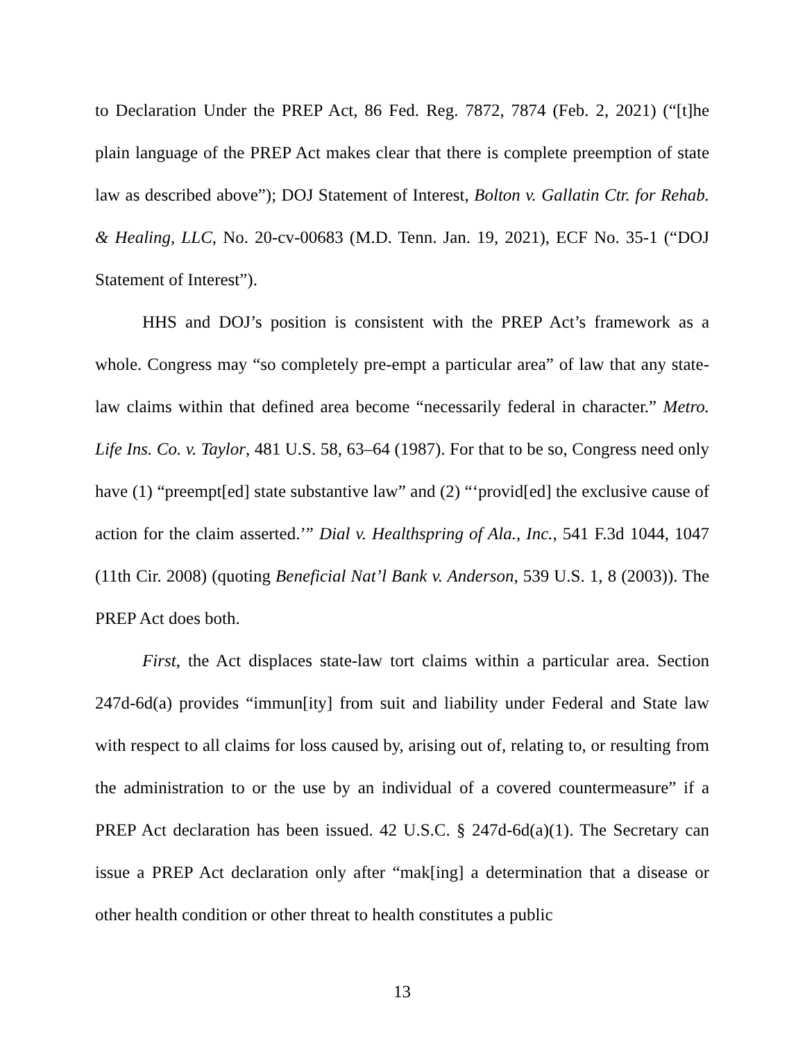to Declaration Under the PREP Act, 86 Fed. Reg. 7872, 7874 (Feb. 2, 2021) (“[t]he plain language of the PREP Act makes clear that there is complete preemption of state law as described above”); DOJ Statement of Interest, Bolton v. Gallatin Ctr. for Rehab. & Healing, LLC, No. 20-cv-00683 (M.D. Tenn. Jan. 19, 2021), ECF No. 35-1 (“DOJ Statement of Interest”).
HHS and DOJ’s position is consistent with the PREP Act’s framework as a whole. Congress may “so completely pre-empt a particular area” of law that any state-law claims within that defined area become “necessarily federal in character.” Metro. Life Ins. Co. v. Taylor, 481 U.S. 58, 63–64 (1987). For that to be so, Congress need only have (1) “preempt[ed] state substantive law” and (2) “‘provid[ed] the exclusive cause of action for the claim asserted.’” Dial v. Healthspring of Ala., Inc., 541 F.3d 1044, 1047 (11th Cir. 2008) (quoting Beneficial Nat’l Bank v. Anderson, 539 U.S. 1, 8 (2003)). The PREP Act does both.
First, the Act displaces state-law tort claims within a particular area. Section 247d-6d(a) provides “immun[ity] from suit and liability under Federal and State law with respect to all claims for loss caused by, arising out of, relating to, or resulting from the administration to or the use by an individual of a covered countermeasure” if a PREP Act declaration has been issued. 42 U.S.C. § 247d-6d(a)(1). The Secretary can issue a PREP Act declaration only after “mak[ing] a determination that a disease or other health condition or other threat to health constitutes a public
13